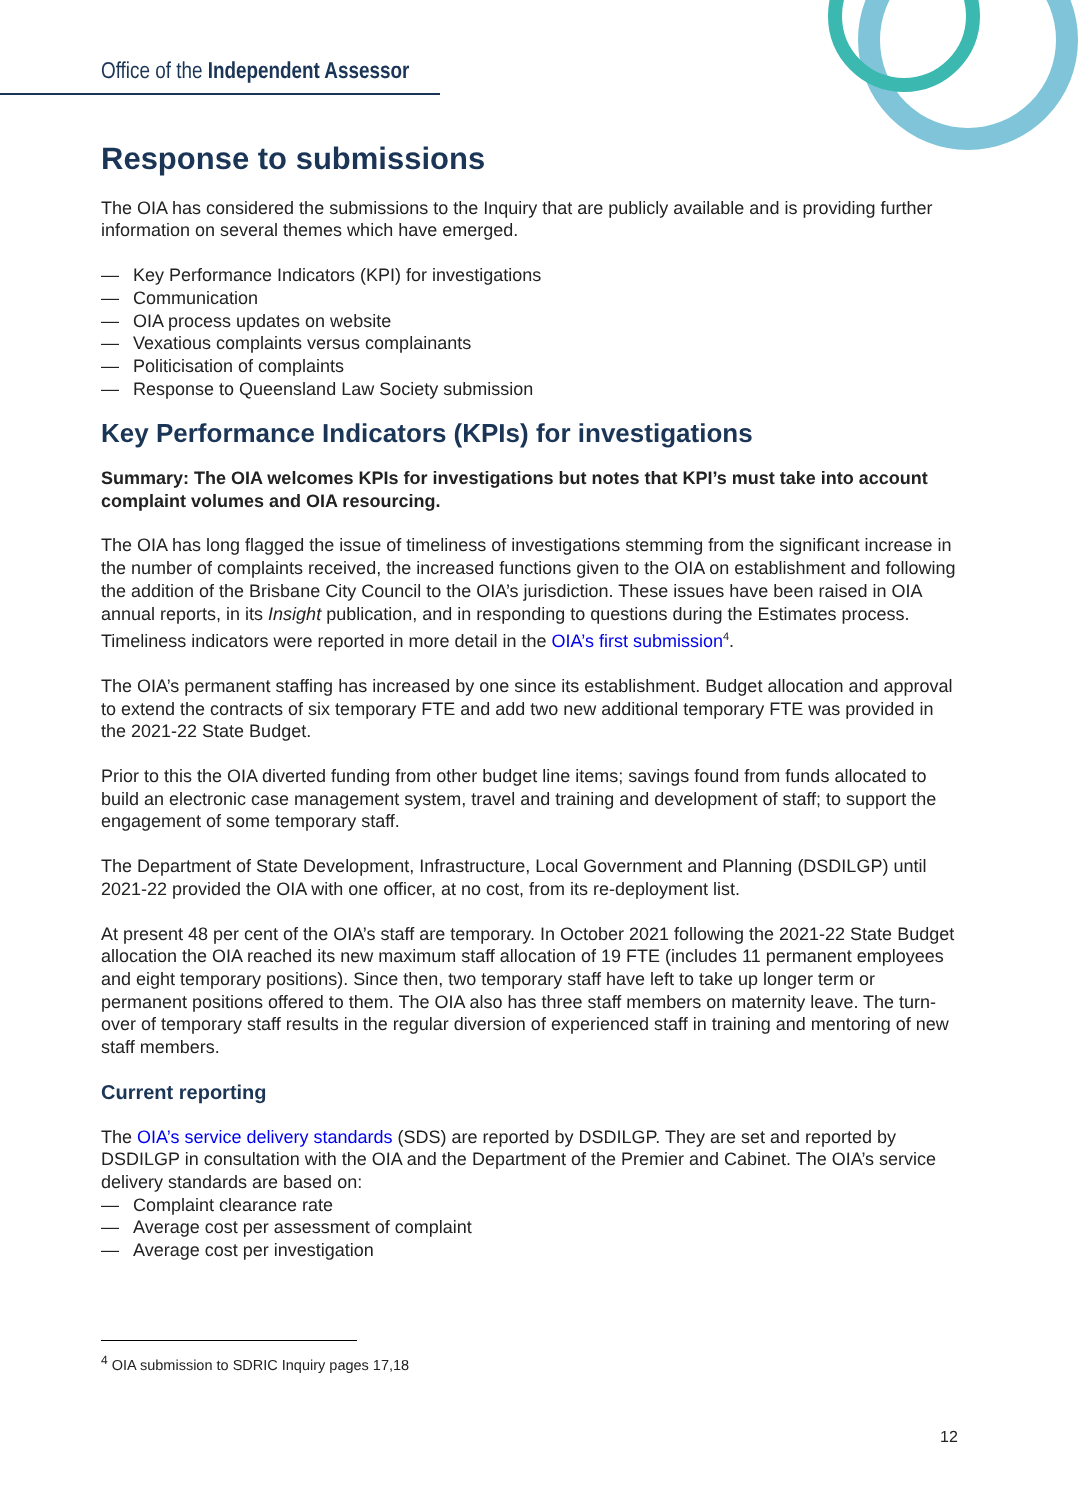Office of the Independent Assessor
Response to submissions
The OIA has considered the submissions to the Inquiry that are publicly available and is providing further information on several themes which have emerged.
— Key Performance Indicators (KPI) for investigations
— Communication
— OIA process updates on website
— Vexatious complaints versus complainants
— Politicisation of complaints
— Response to Queensland Law Society submission
Key Performance Indicators (KPIs) for investigations
Summary: The OIA welcomes KPIs for investigations but notes that KPI’s must take into account complaint volumes and OIA resourcing.
The OIA has long flagged the issue of timeliness of investigations stemming from the significant increase in the number of complaints received, the increased functions given to the OIA on establishment and following the addition of the Brisbane City Council to the OIA’s jurisdiction. These issues have been raised in OIA annual reports, in its Insight publication, and in responding to questions during the Estimates process. Timeliness indicators were reported in more detail in the OIA’s first submission<sup>4</sup>.
The OIA’s permanent staffing has increased by one since its establishment. Budget allocation and approval to extend the contracts of six temporary FTE and add two new additional temporary FTE was provided in the 2021-22 State Budget.
Prior to this the OIA diverted funding from other budget line items; savings found from funds allocated to build an electronic case management system, travel and training and development of staff; to support the engagement of some temporary staff.
The Department of State Development, Infrastructure, Local Government and Planning (DSDILGP) until 2021-22 provided the OIA with one officer, at no cost, from its re-deployment list.
At present 48 per cent of the OIA’s staff are temporary. In October 2021 following the 2021-22 State Budget allocation the OIA reached its new maximum staff allocation of 19 FTE (includes 11 permanent employees and eight temporary positions). Since then, two temporary staff have left to take up longer term or permanent positions offered to them. The OIA also has three staff members on maternity leave. The turn-over of temporary staff results in the regular diversion of experienced staff in training and mentoring of new staff members.
Current reporting
The OIA’s service delivery standards (SDS) are reported by DSDILGP. They are set and reported by DSDILGP in consultation with the OIA and the Department of the Premier and Cabinet. The OIA’s service delivery standards are based on:
— Complaint clearance rate
— Average cost per assessment of complaint
— Average cost per investigation
<sup>4</sup> OIA submission to SDRIC Inquiry pages 17,18
12